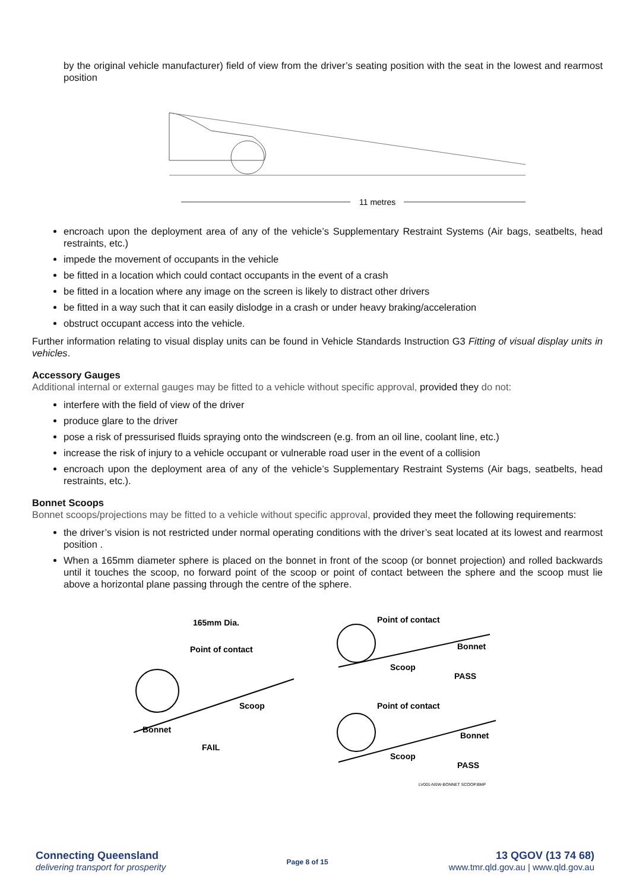by the original vehicle manufacturer) field of view from the driver’s seating position with the seat in the lowest and rearmost position
11 metres
encroach upon the deployment area of any of the vehicle’s Supplementary Restraint Systems (Air bags, seatbelts, head restraints, etc.)
impede the movement of occupants in the vehicle
be fitted in a location which could contact occupants in the event of a crash
be fitted in a location where any image on the screen is likely to distract other drivers
be fitted in a way such that it can easily dislodge in a crash or under heavy braking/acceleration
obstruct occupant access into the vehicle.
Further information relating to visual display units can be found in Vehicle Standards Instruction G3 Fitting of visual display units in vehicles.
Accessory Gauges
Additional internal or external gauges may be fitted to a vehicle without specific approval, provided they do not:
interfere with the field of view of the driver
produce glare to the driver
pose a risk of pressurised fluids spraying onto the windscreen (e.g. from an oil line, coolant line, etc.)
increase the risk of injury to a vehicle occupant or vulnerable road user in the event of a collision
encroach upon the deployment area of any of the vehicle’s Supplementary Restraint Systems (Air bags, seatbelts, head restraints, etc.).
Bonnet Scoops
Bonnet scoops/projections may be fitted to a vehicle without specific approval, provided they meet the following requirements:
the driver’s vision is not restricted under normal operating conditions with the driver’s seat located at its lowest and rearmost position .
When a 165mm diameter sphere is placed on the bonnet in front of the scoop (or bonnet projection) and rolled backwards until it touches the scoop, no forward point of the scoop or point of contact between the sphere and the scoop must lie above a horizontal plane passing through the centre of the sphere.
165mm Dia.
Point of contact
Scoop
Bonnet
FAIL
Point of contact
Bonnet
Scoop
PASS
Point of contact
Bonnet
Scoop
PASS
LV001-NSW-BONNET SCOOP.BMP
Connecting Queensland
delivering transport for prosperity
Page 8 of 15
13 QGOV (13 74 68)
www.tmr.qld.gov.au | www.qld.gov.au